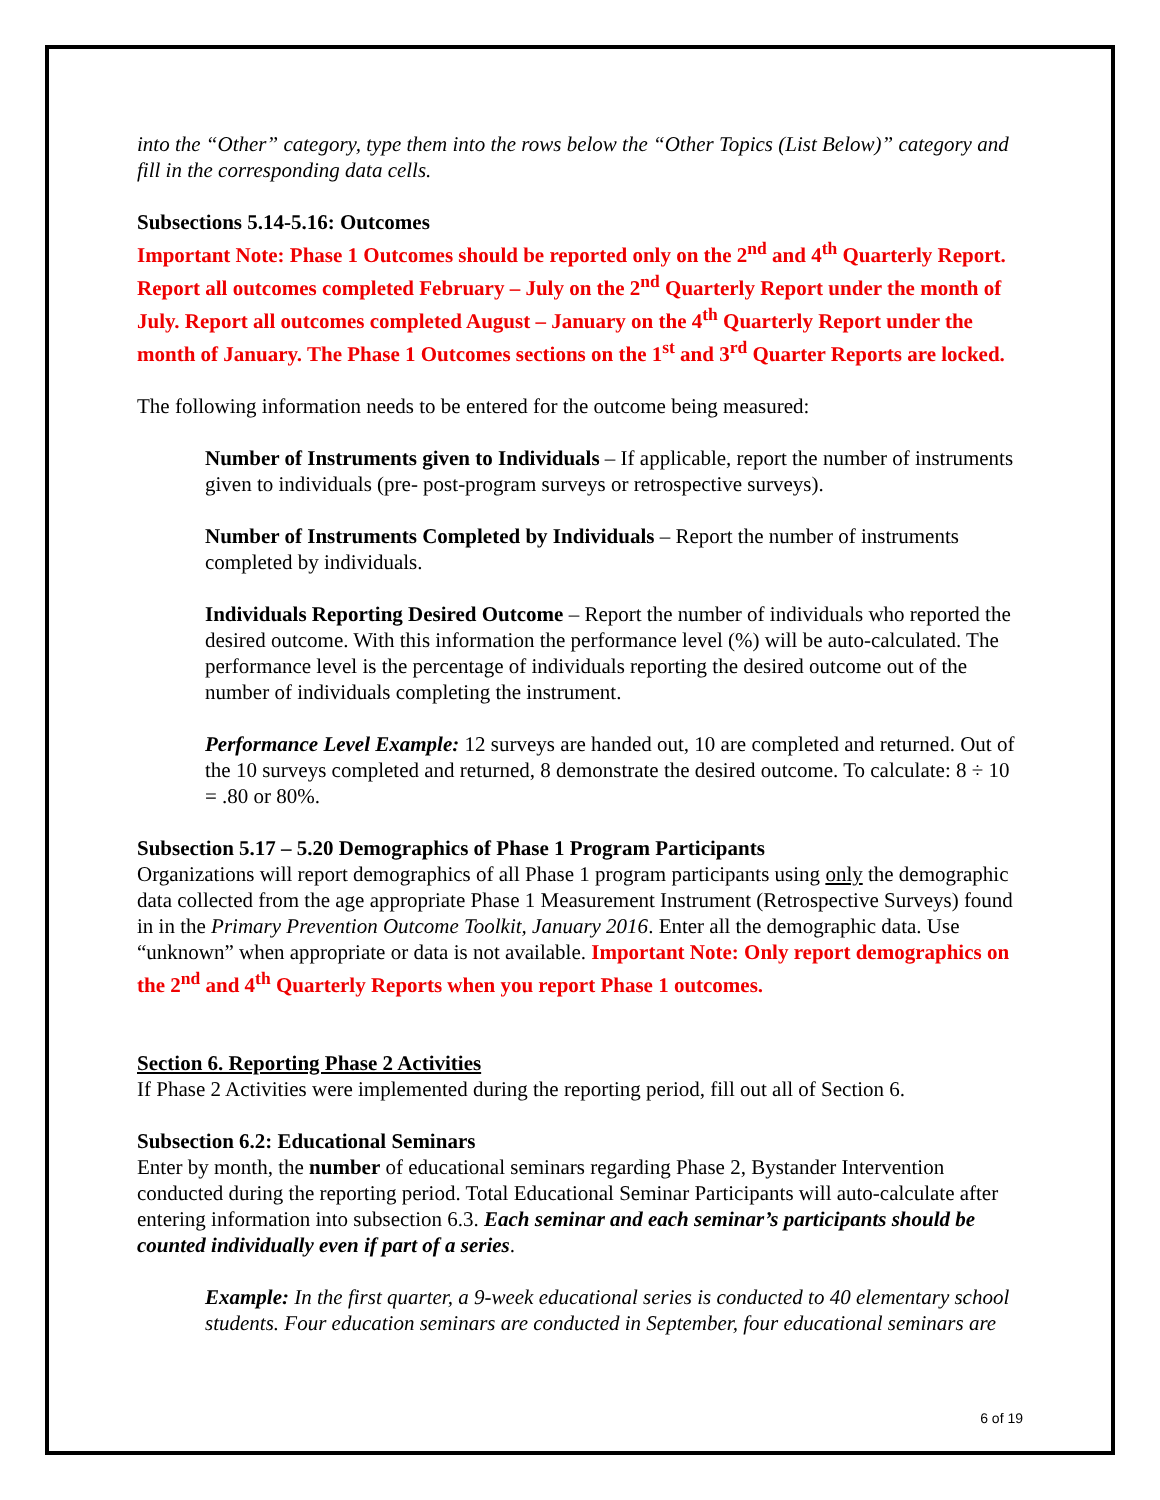into the “Other” category, type them into the rows below the “Other Topics (List Below)” category and fill in the corresponding data cells.
Subsections 5.14-5.16: Outcomes
Important Note: Phase 1 Outcomes should be reported only on the 2<sup>nd</sup> and 4<sup>th</sup> Quarterly Report. Report all outcomes completed February – July on the 2<sup>nd</sup> Quarterly Report under the month of July. Report all outcomes completed August – January on the 4<sup>th</sup> Quarterly Report under the month of January. The Phase 1 Outcomes sections on the 1<sup>st</sup> and 3<sup>rd</sup> Quarter Reports are locked.
The following information needs to be entered for the outcome being measured:
Number of Instruments given to Individuals – If applicable, report the number of instruments given to individuals (pre- post-program surveys or retrospective surveys).
Number of Instruments Completed by Individuals – Report the number of instruments completed by individuals.
Individuals Reporting Desired Outcome – Report the number of individuals who reported the desired outcome. With this information the performance level (%) will be auto-calculated. The performance level is the percentage of individuals reporting the desired outcome out of the number of individuals completing the instrument.
Performance Level Example: 12 surveys are handed out, 10 are completed and returned. Out of the 10 surveys completed and returned, 8 demonstrate the desired outcome. To calculate: 8 ÷ 10 = .80 or 80%.
Subsection 5.17 – 5.20 Demographics of Phase 1 Program Participants
Organizations will report demographics of all Phase 1 program participants using only the demographic data collected from the age appropriate Phase 1 Measurement Instrument (Retrospective Surveys) found in in the Primary Prevention Outcome Toolkit, January 2016. Enter all the demographic data. Use “unknown” when appropriate or data is not available. Important Note: Only report demographics on the 2<sup>nd</sup> and 4<sup>th</sup> Quarterly Reports when you report Phase 1 outcomes.
Section 6. Reporting Phase 2 Activities
If Phase 2 Activities were implemented during the reporting period, fill out all of Section 6.
Subsection 6.2: Educational Seminars
Enter by month, the number of educational seminars regarding Phase 2, Bystander Intervention conducted during the reporting period. Total Educational Seminar Participants will auto-calculate after entering information into subsection 6.3. Each seminar and each seminar’s participants should be counted individually even if part of a series.
Example: In the first quarter, a 9-week educational series is conducted to 40 elementary school students. Four education seminars are conducted in September, four educational seminars are
6 of 19